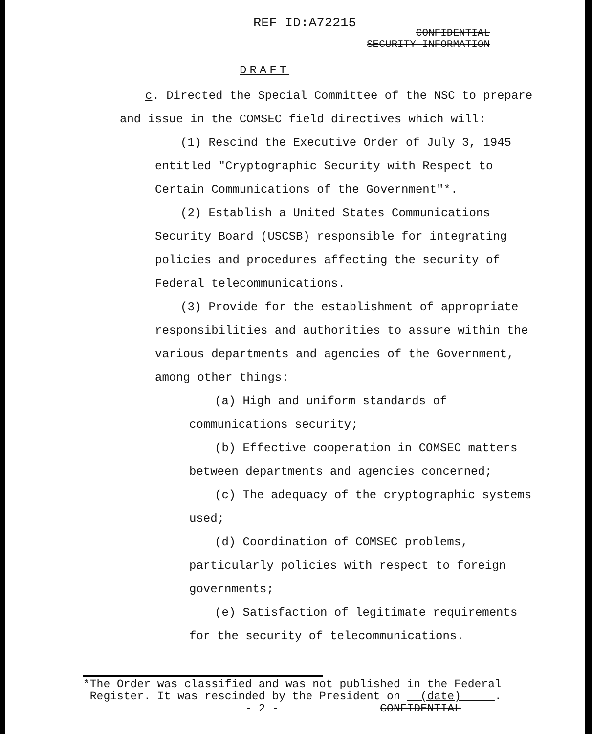REF ID:A72215
CONFIDENTIAL
SECURITY INFORMATION
DRAFT
c. Directed the Special Committee of the NSC to prepare and issue in the COMSEC field directives which will:
(1) Rescind the Executive Order of July 3, 1945 entitled "Cryptographic Security with Respect to Certain Communications of the Government"*.
(2) Establish a United States Communications Security Board (USCSB) responsible for integrating policies and procedures affecting the security of Federal telecommunications.
(3) Provide for the establishment of appropriate responsibilities and authorities to assure within the various departments and agencies of the Government, among other things:
(a) High and uniform standards of communications security;
(b) Effective cooperation in COMSEC matters between departments and agencies concerned;
(c) The adequacy of the cryptographic systems used;
(d) Coordination of COMSEC problems, particularly policies with respect to foreign governments;
(e) Satisfaction of legitimate requirements for the security of telecommunications.
*The Order was classified and was not published in the Federal
Register. It was rescinded by the President on (date) .
- 2 - CONFIDENTIAL